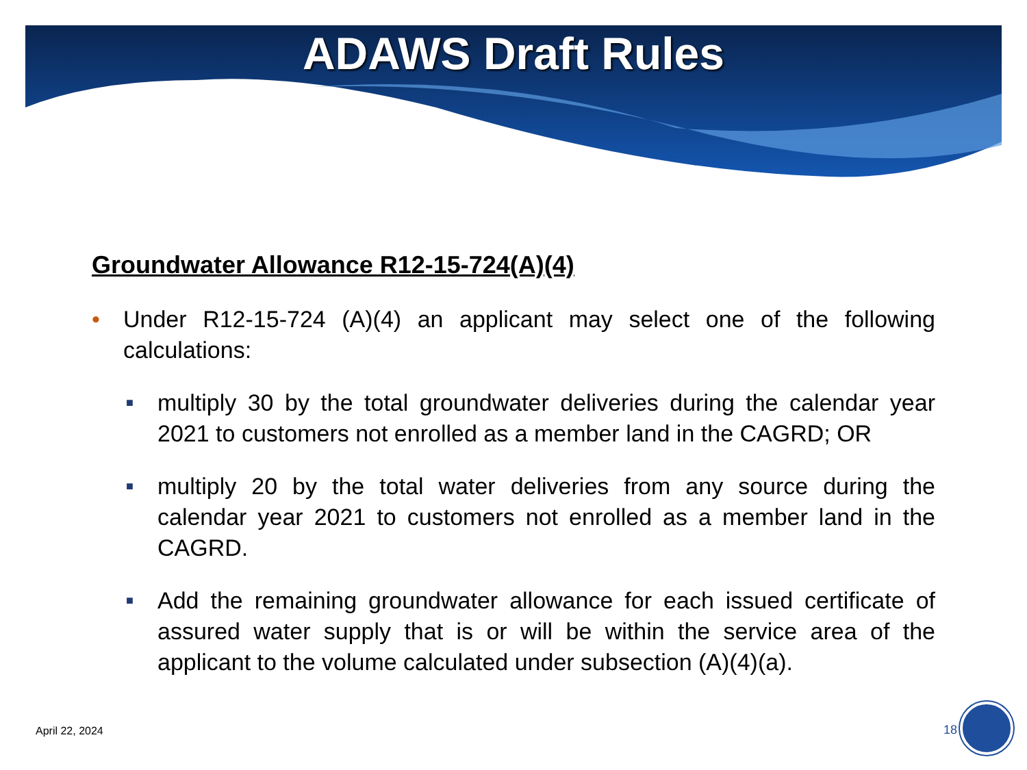ADAWS Draft Rules
Groundwater Allowance R12-15-724(A)(4)
• Under R12-15-724 (A)(4) an applicant may select one of the following calculations:
■ multiply 30 by the total groundwater deliveries during the calendar year 2021 to customers not enrolled as a member land in the CAGRD; OR
■ multiply 20 by the total water deliveries from any source during the calendar year 2021 to customers not enrolled as a member land in the CAGRD.
■ Add the remaining groundwater allowance for each issued certificate of assured water supply that is or will be within the service area of the applicant to the volume calculated under subsection (A)(4)(a).
April 22, 2024 18